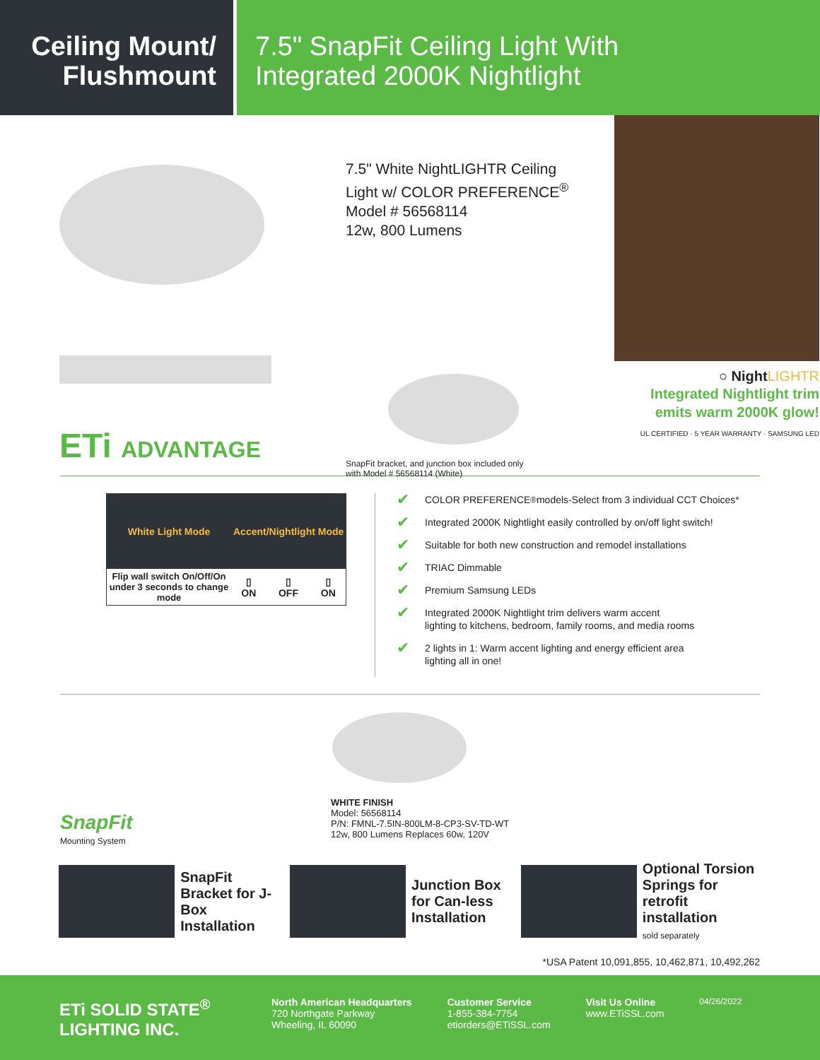Ceiling Mount/
Flushmount
7.5" SnapFit Ceiling Light With
Integrated 2000K Nightlight
ETi ADVANTAGE
7.5" White NightLIGHTR Ceiling
Light w/ COLOR PREFERENCE<sup>®</sup>
Model # 56568114
12w, 800 Lumens
SnapFit bracket, and junction box included only
with Model # 56568114 (White)
○ NightLIGHTR
Integrated Nightlight trim
emits warm 2000K glow!
UL CERTIFIED · 5 YEAR WARRANTY · SAMSUNG LED
| White Light Mode | Accent/Nightlight Mode | | |
| --- | --- | --- | --- |
| Flip wall switch On/Off/On under 3 seconds to change mode | ▯ ON | ▯ OFF | ▯ ON |
✔ COLOR PREFERENCE<sup>®</sup> models-Select from 3 individual CCT Choices*
✔ Integrated 2000K Nightlight easily controlled by on/off light switch!
✔ Suitable for both new construction and remodel installations
✔ TRIAC Dimmable
✔ Premium Samsung LEDs
✔ Integrated 2000K Nightlight trim delivers warm accent
lighting to kitchens, bedroom, family rooms, and media rooms
✔ 2 lights in 1: Warm accent lighting and energy efficient area
lighting all in one!
SnapFit
Mounting System
WHITE FINISH
Model: 56568114
P/N: FMNL-7.5IN-800LM-8-CP3-SV-TD-WT
12w, 800 Lumens Replaces 60w, 120V
SnapFit Bracket for J-Box Installation
Junction Box for Can-less Installation
Optional Torsion Springs for retrofit installation
sold separately
*USA Patent 10,091,855, 10,462,871, 10,492,262
ETi SOLID STATE<sup>®</sup> LIGHTING INC.
North American Headquarters
720 Northgate Parkway
Wheeling, IL 60090
Customer Service
1-855-384-7754
etiorders@ETiSSL.com
Visit Us Online
www.ETiSSL.com
04/26/2022